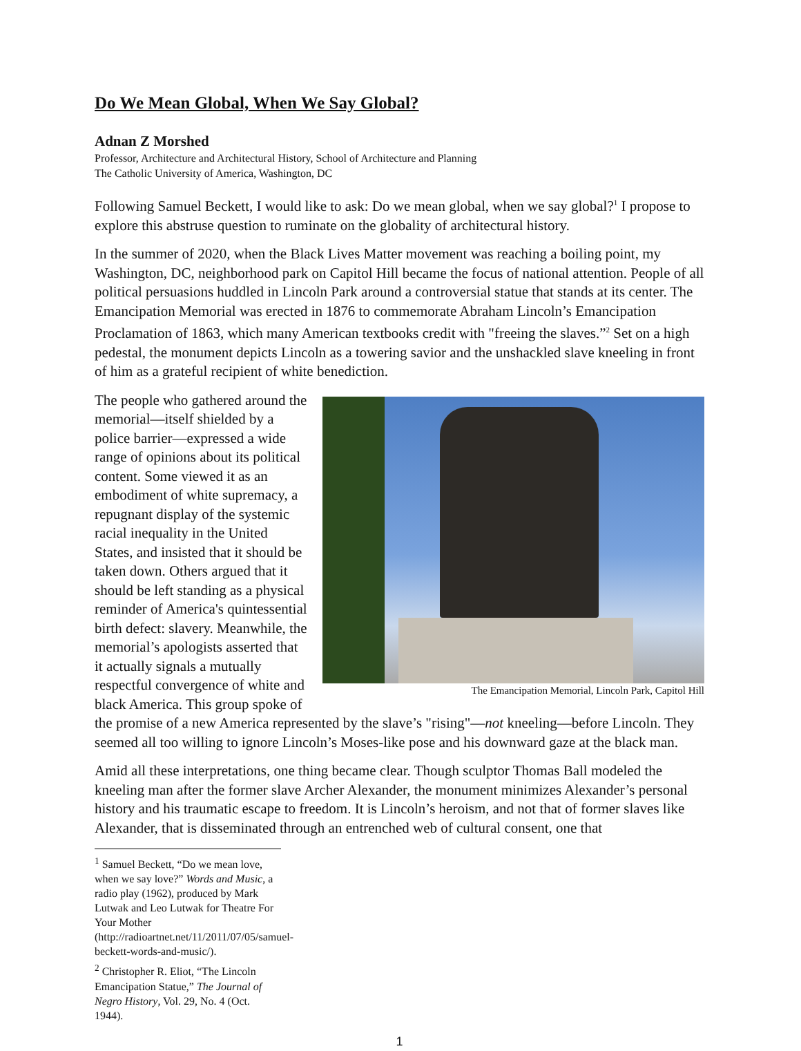Do We Mean Global, When We Say Global?
Adnan Z Morshed
Professor, Architecture and Architectural History, School of Architecture and Planning
The Catholic University of America, Washington, DC
Following Samuel Beckett, I would like to ask: Do we mean global, when we say global?<sup>1</sup> I propose to explore this abstruse question to ruminate on the globality of architectural history.
In the summer of 2020, when the Black Lives Matter movement was reaching a boiling point, my Washington, DC, neighborhood park on Capitol Hill became the focus of national attention. People of all political persuasions huddled in Lincoln Park around a controversial statue that stands at its center. The Emancipation Memorial was erected in 1876 to commemorate Abraham Lincoln’s Emancipation Proclamation of 1863, which many American textbooks credit with "freeing the slaves.”<sup>2</sup> Set on a high pedestal, the monument depicts Lincoln as a towering savior and the unshackled slave kneeling in front of him as a grateful recipient of white benediction.
The Emancipation Memorial, Lincoln Park, Capitol Hill
The people who gathered around the memorial—itself shielded by a police barrier—expressed a wide range of opinions about its political content. Some viewed it as an embodiment of white supremacy, a repugnant display of the systemic racial inequality in the United States, and insisted that it should be taken down. Others argued that it should be left standing as a physical reminder of America's quintessential birth defect: slavery. Meanwhile, the memorial’s apologists asserted that it actually signals a mutually respectful convergence of white and black America. This group spoke of the promise of a new America represented by the slave’s "rising"—not kneeling—before Lincoln. They seemed all too willing to ignore Lincoln’s Moses-like pose and his downward gaze at the black man.
Amid all these interpretations, one thing became clear. Though sculptor Thomas Ball modeled the kneeling man after the former slave Archer Alexander, the monument minimizes Alexander’s personal history and his traumatic escape to freedom. It is Lincoln’s heroism, and not that of former slaves like Alexander, that is disseminated through an entrenched web of cultural consent, one that
<sup>1</sup> Samuel Beckett, “Do we mean love, when we say love?” Words and Music, a radio play (1962), produced by Mark Lutwak and Leo Lutwak for Theatre For Your Mother (http://radioartnet.net/11/2011/07/05/samuel-beckett-words-and-music/).
<sup>2</sup> Christopher R. Eliot, “The Lincoln Emancipation Statue,” The Journal of Negro History, Vol. 29, No. 4 (Oct. 1944).
1